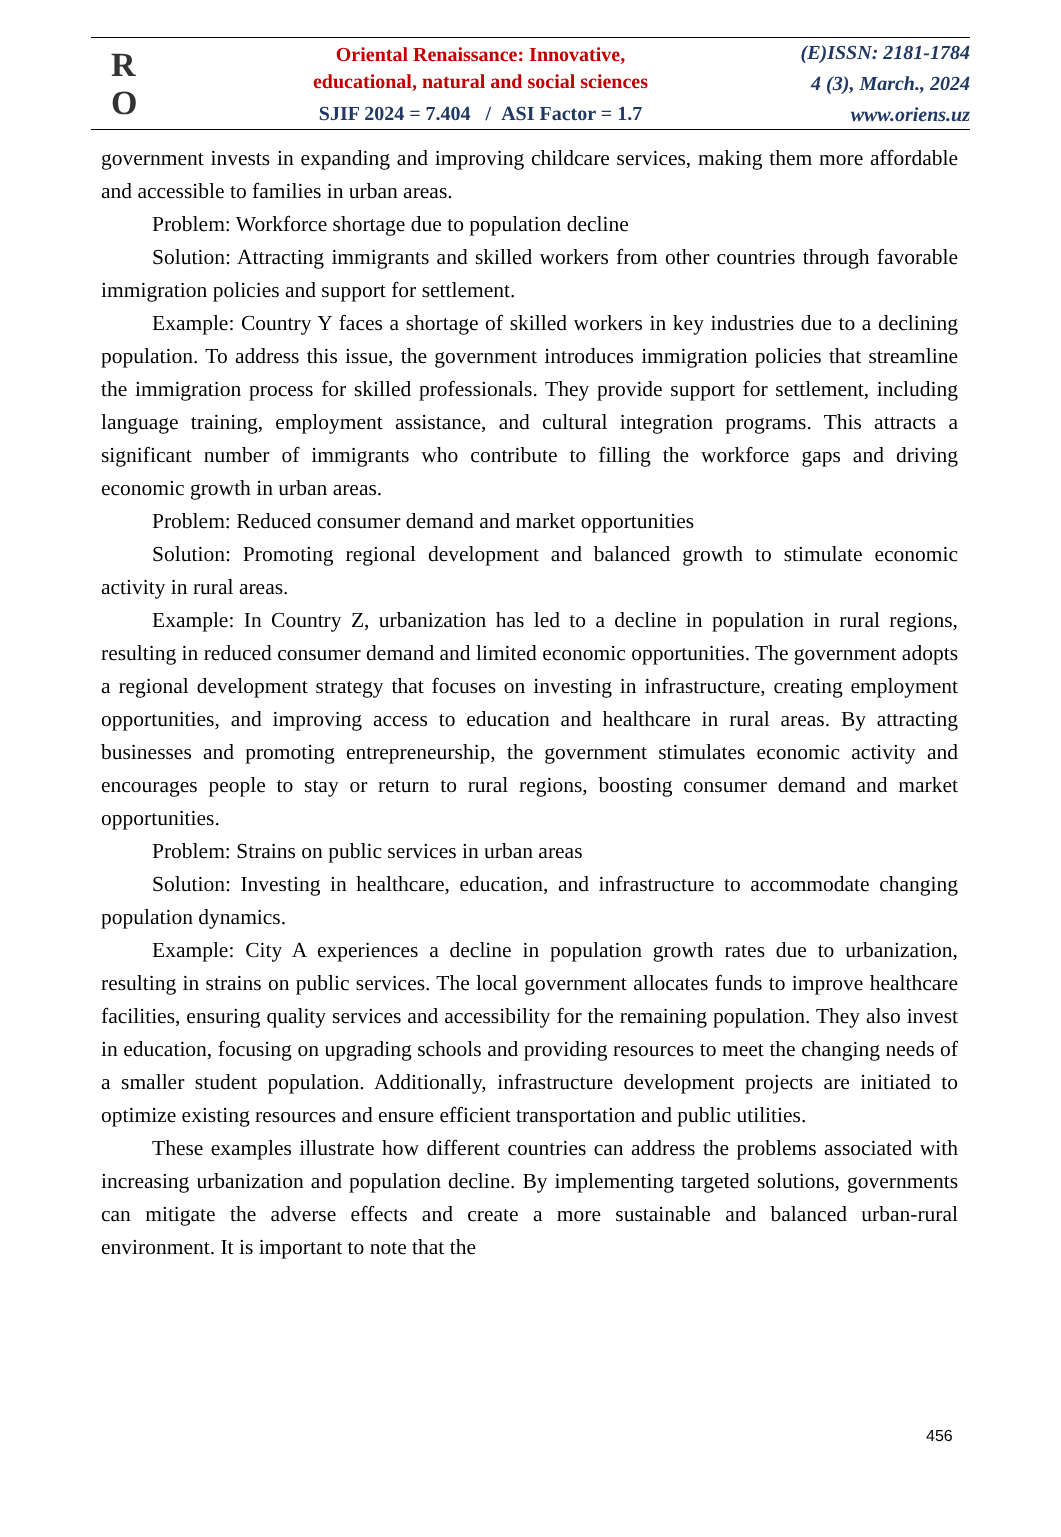R
O
Oriental Renaissance: Innovative,
educational, natural and social sciences
SJIF 2024 = 7.404 / ASI Factor = 1.7
(E)ISSN: 2181-1784
4 (3), March., 2024
www.oriens.uz
government invests in expanding and improving childcare services, making them more affordable and accessible to families in urban areas.
Problem: Workforce shortage due to population decline
Solution: Attracting immigrants and skilled workers from other countries through favorable immigration policies and support for settlement.
Example: Country Y faces a shortage of skilled workers in key industries due to a declining population. To address this issue, the government introduces immigration policies that streamline the immigration process for skilled professionals. They provide support for settlement, including language training, employment assistance, and cultural integration programs. This attracts a significant number of immigrants who contribute to filling the workforce gaps and driving economic growth in urban areas.
Problem: Reduced consumer demand and market opportunities
Solution: Promoting regional development and balanced growth to stimulate economic activity in rural areas.
Example: In Country Z, urbanization has led to a decline in population in rural regions, resulting in reduced consumer demand and limited economic opportunities. The government adopts a regional development strategy that focuses on investing in infrastructure, creating employment opportunities, and improving access to education and healthcare in rural areas. By attracting businesses and promoting entrepreneurship, the government stimulates economic activity and encourages people to stay or return to rural regions, boosting consumer demand and market opportunities.
Problem: Strains on public services in urban areas
Solution: Investing in healthcare, education, and infrastructure to accommodate changing population dynamics.
Example: City A experiences a decline in population growth rates due to urbanization, resulting in strains on public services. The local government allocates funds to improve healthcare facilities, ensuring quality services and accessibility for the remaining population. They also invest in education, focusing on upgrading schools and providing resources to meet the changing needs of a smaller student population. Additionally, infrastructure development projects are initiated to optimize existing resources and ensure efficient transportation and public utilities.
These examples illustrate how different countries can address the problems associated with increasing urbanization and population decline. By implementing targeted solutions, governments can mitigate the adverse effects and create a more sustainable and balanced urban-rural environment. It is important to note that the
456